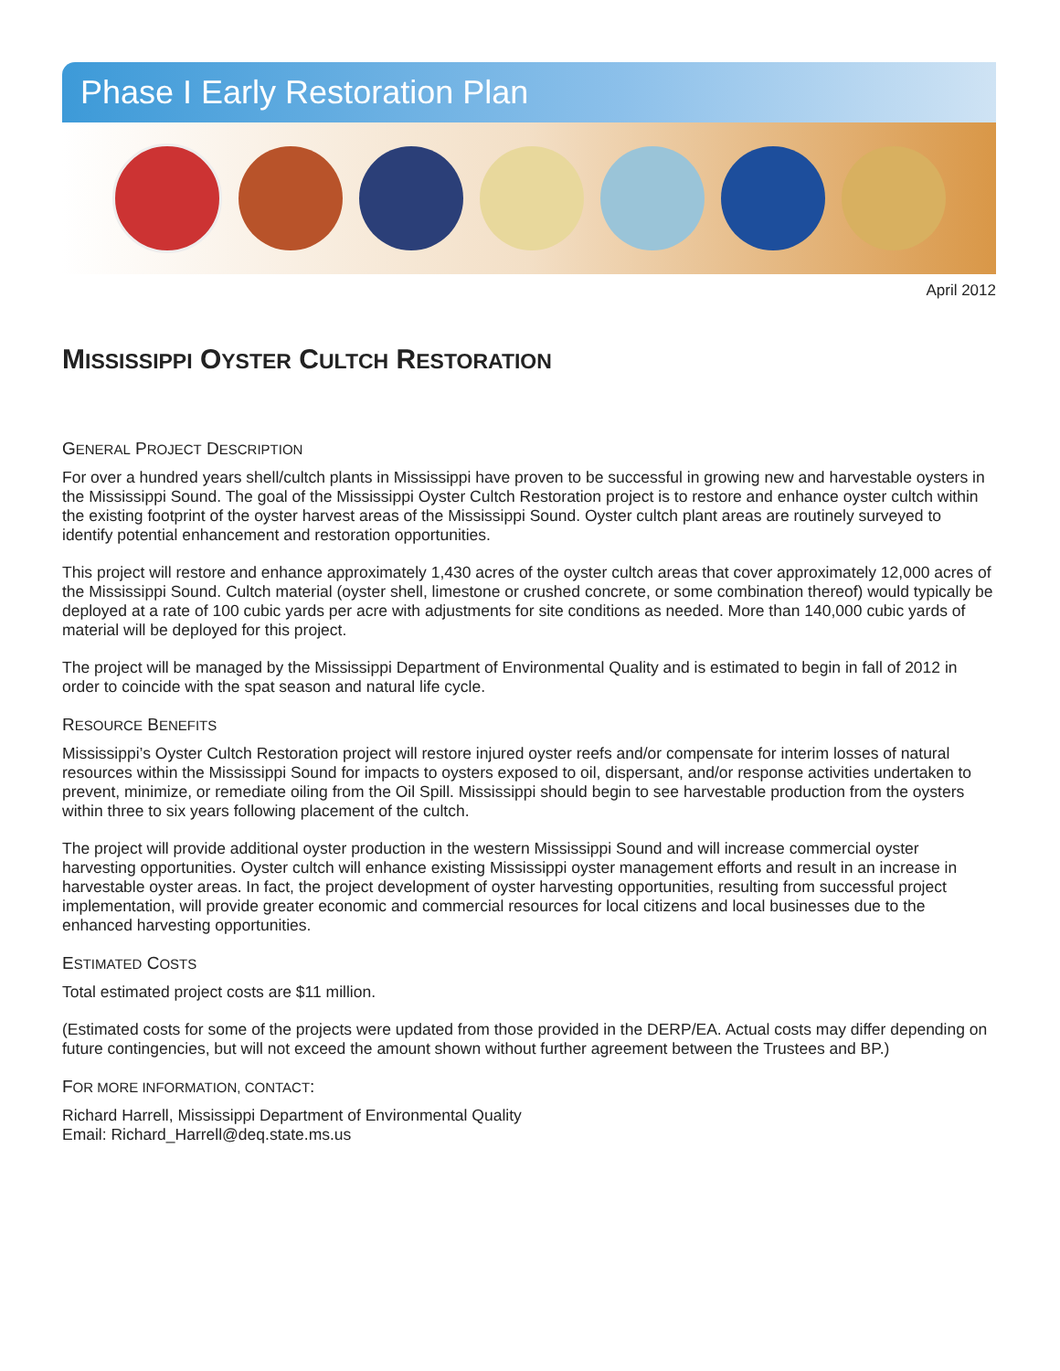Phase I Early Restoration Plan
April 2012
MISSISSIPPI OYSTER CULTCH RESTORATION
GENERAL PROJECT DESCRIPTION
For over a hundred years shell/cultch plants in Mississippi have proven to be successful in growing new and harvestable oysters in the Mississippi Sound. The goal of the Mississippi Oyster Cultch Restoration project is to restore and enhance oyster cultch within the existing footprint of the oyster harvest areas of the Mississippi Sound. Oyster cultch plant areas are routinely surveyed to identify potential enhancement and restoration opportunities.
This project will restore and enhance approximately 1,430 acres of the oyster cultch areas that cover approximately 12,000 acres of the Mississippi Sound. Cultch material (oyster shell, limestone or crushed concrete, or some combination thereof) would typically be deployed at a rate of 100 cubic yards per acre with adjustments for site conditions as needed. More than 140,000 cubic yards of material will be deployed for this project.
The project will be managed by the Mississippi Department of Environmental Quality and is estimated to begin in fall of 2012 in order to coincide with the spat season and natural life cycle.
RESOURCE BENEFITS
Mississippi’s Oyster Cultch Restoration project will restore injured oyster reefs and/or compensate for interim losses of natural resources within the Mississippi Sound for impacts to oysters exposed to oil, dispersant, and/or response activities undertaken to prevent, minimize, or remediate oiling from the Oil Spill. Mississippi should begin to see harvestable production from the oysters within three to six years following placement of the cultch.
The project will provide additional oyster production in the western Mississippi Sound and will increase commercial oyster harvesting opportunities. Oyster cultch will enhance existing Mississippi oyster management efforts and result in an increase in harvestable oyster areas. In fact, the project development of oyster harvesting opportunities, resulting from successful project implementation, will provide greater economic and commercial resources for local citizens and local businesses due to the enhanced harvesting opportunities.
ESTIMATED COSTS
Total estimated project costs are $11 million.
(Estimated costs for some of the projects were updated from those provided in the DERP/EA. Actual costs may differ depending on future contingencies, but will not exceed the amount shown without further agreement between the Trustees and BP.)
FOR MORE INFORMATION, CONTACT:
Richard Harrell, Mississippi Department of Environmental Quality
Email: Richard_Harrell@deq.state.ms.us